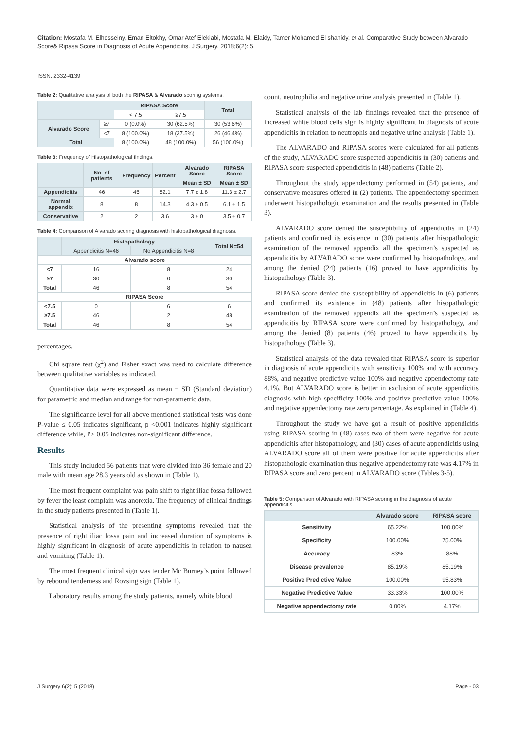Citation: Mostafa M. Elhosseiny, Eman Eltokhy, Omar Atef Elekiabi, Mostafa M. Elaidy, Tamer Mohamed El shahidy, et al. Comparative Study between Alvarado Score& Ripasa Score in Diagnosis of Acute Appendicitis. J Surgery. 2018;6(2): 5.
ISSN: 2332-4139
Table 2: Qualitative analysis of both the RIPASA & Alvarado scoring systems.
| | | RIPASA Score | | Total |
| --- | --- | --- | --- | --- |
| | | < 7.5 | ≥7.5 | |
| Alvarado Score | ≥7 | 0 (0.0%) | 30 (62.5%) | 30 (53.6%) |
| | <7 | 8 (100.0%) | 18 (37.5%) | 26 (46.4%) |
| Total | | 8 (100.0%) | 48 (100.0%) | 56 (100.0%) |
Table 3: Frequency of Histopathological findings.
| | No. of patients | Frequency | Percent | Alvarado Score | RIPASA Score |
| --- | --- | --- | --- | --- | --- |
| | | | | Mean ± SD | Mean ± SD |
| Appendicitis | 46 | 46 | 82.1 | 7.7 ± 1.8 | 11.3 ± 2.7 |
| Normal appendix | 8 | 8 | 14.3 | 4.3 ± 0.5 | 6.1 ± 1.5 |
| Conservative | 2 | 2 | 3.6 | 3 ± 0 | 3.5 ± 0.7 |
Table 4: Comparison of Alvarado scoring diagnosis with histopathological diagnosis.
| | Histopathology | | Total N=54 |
| --- | --- | --- | --- |
| | Appendicitis N=46 | No Appendicitis N=8 | |
| Alvarado score | | | |
| <7 | 16 | 8 | 24 |
| ≥7 | 30 | 0 | 30 |
| Total | 46 | 8 | 54 |
| RIPASA Score | | | |
| <7.5 | 0 | 6 | 6 |
| ≥7.5 | 46 | 2 | 48 |
| Total | 46 | 8 | 54 |
percentages.
Chi square test (χ<sup>2</sup>) and Fisher exact was used to calculate difference between qualitative variables as indicated.
Quantitative data were expressed as mean ± SD (Standard deviation) for parametric and median and range for non-parametric data.
The significance level for all above mentioned statistical tests was done P-value ≤ 0.05 indicates significant, p <0.001 indicates highly significant difference while, P> 0.05 indicates non-significant difference.
Results
This study included 56 patients that were divided into 36 female and 20 male with mean age 28.3 years old as shown in (Table 1).
The most frequent complaint was pain shift to right iliac fossa followed by fever the least complain was anorexia. The frequency of clinical findings in the study patients presented in (Table 1).
Statistical analysis of the presenting symptoms revealed that the presence of right iliac fossa pain and increased duration of symptoms is highly significant in diagnosis of acute appendicitis in relation to nausea and vomiting (Table 1).
The most frequent clinical sign was tender Mc Burney’s point followed by rebound tenderness and Rovsing sign (Table 1).
Laboratory results among the study patients, namely white blood
count, neutrophilia and negative urine analysis presented in (Table 1).
Statistical analysis of the lab findings revealed that the presence of increased white blood cells sign is highly significant in diagnosis of acute appendicitis in relation to neutrophis and negative urine analysis (Table 1).
The ALVARADO and RIPASA scores were calculated for all patients of the study, ALVARADO score suspected appendicitis in (30) patients and RIPASA score suspected appendicitis in (48) patients (Table 2).
Throughout the study appendectomy performed in (54) patients, and conservative measures offered in (2) patients. The appendectomy specimen underwent histopathologic examination and the results presented in (Table 3).
ALVARADO score denied the susceptibility of appendicitis in (24) patients and confirmed its existence in (30) patients after hisopathologic examination of the removed appendix all the specimen’s suspected as appendicitis by ALVARADO score were confirmed by histopathology, and among the denied (24) patients (16) proved to have appendicitis by histopathology (Table 3).
RIPASA score denied the susceptibility of appendicitis in (6) patients and confirmed its existence in (48) patients after hisopathologic examination of the removed appendix all the specimen’s suspected as appendicitis by RIPASA score were confirmed by histopathology, and among the denied (8) patients (46) proved to have appendicitis by histopathology (Table 3).
Statistical analysis of the data revealed that RIPASA score is superior in diagnosis of acute appendicitis with sensitivity 100% and with accuracy 88%, and negative predictive value 100% and negative appendectomy rate 4.1%. But ALVARADO score is better in exclusion of acute appendicitis diagnosis with high specificity 100% and positive predictive value 100% and negative appendectomy rate zero percentage. As explained in (Table 4).
Throughout the study we have got a result of positive appendicitis using RIPASA scoring in (48) cases two of them were negative for acute appendicitis after histopathology, and (30) cases of acute appendicitis using ALVARADO score all of them were positive for acute appendicitis after histopathologic examination thus negative appendectomy rate was 4.17% in RIPASA score and zero percent in ALVARADO score (Tables 3-5).
Table 5: Comparison of Alvarado with RIPASA scoring in the diagnosis of acute appendicitis.
| | Alvarado score | RIPASA score |
| --- | --- | --- |
| Sensitivity | 65.22% | 100.00% |
| Specificity | 100.00% | 75.00% |
| Accuracy | 83% | 88% |
| Disease prevalence | 85.19% | 85.19% |
| Positive Predictive Value | 100.00% | 95.83% |
| Negative Predictive Value | 33.33% | 100.00% |
| Negative appendectomy rate | 0.00% | 4.17% |
J Surgery 6(2): 5 (2018) Page - 03